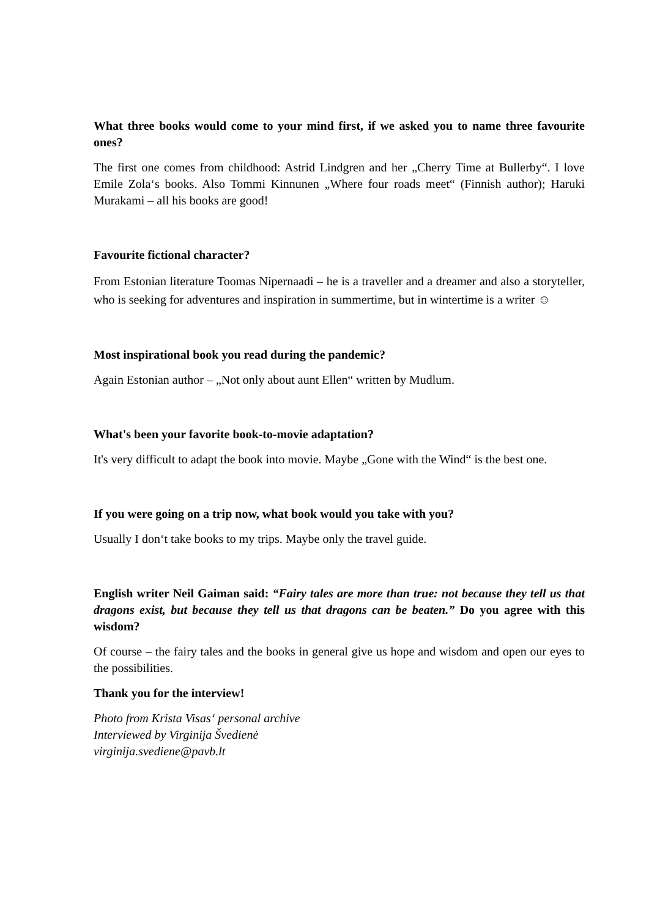What three books would come to your mind first, if we asked you to name three favourite ones?
The first one comes from childhood: Astrid Lindgren and her „Cherry Time at Bullerby“. I love Emile Zola‘s books. Also Tommi Kinnunen „Where four roads meet“ (Finnish author); Haruki Murakami – all his books are good!
Favourite fictional character?
From Estonian literature Toomas Nipernaadi – he is a traveller and a dreamer and also a storyteller, who is seeking for adventures and inspiration in summertime, but in wintertime is a writer ☺
Most inspirational book you read during the pandemic?
Again Estonian author – „Not only about aunt Ellen“ written by Mudlum.
What's been your favorite book-to-movie adaptation?
It's very difficult to adapt the book into movie. Maybe „Gone with the Wind“ is the best one.
If you were going on a trip now, what book would you take with you?
Usually I don‘t take books to my trips. Maybe only the travel guide.
English writer Neil Gaiman said: “Fairy tales are more than true: not because they tell us that dragons exist, but because they tell us that dragons can be beaten.” Do you agree with this wisdom?
Of course – the fairy tales and the books in general give us hope and wisdom and open our eyes to the possibilities.
Thank you for the interview!
Photo from Krista Visas‘ personal archive
Interviewed by Virginija Švedienė
virginija.svediene@pavb.lt